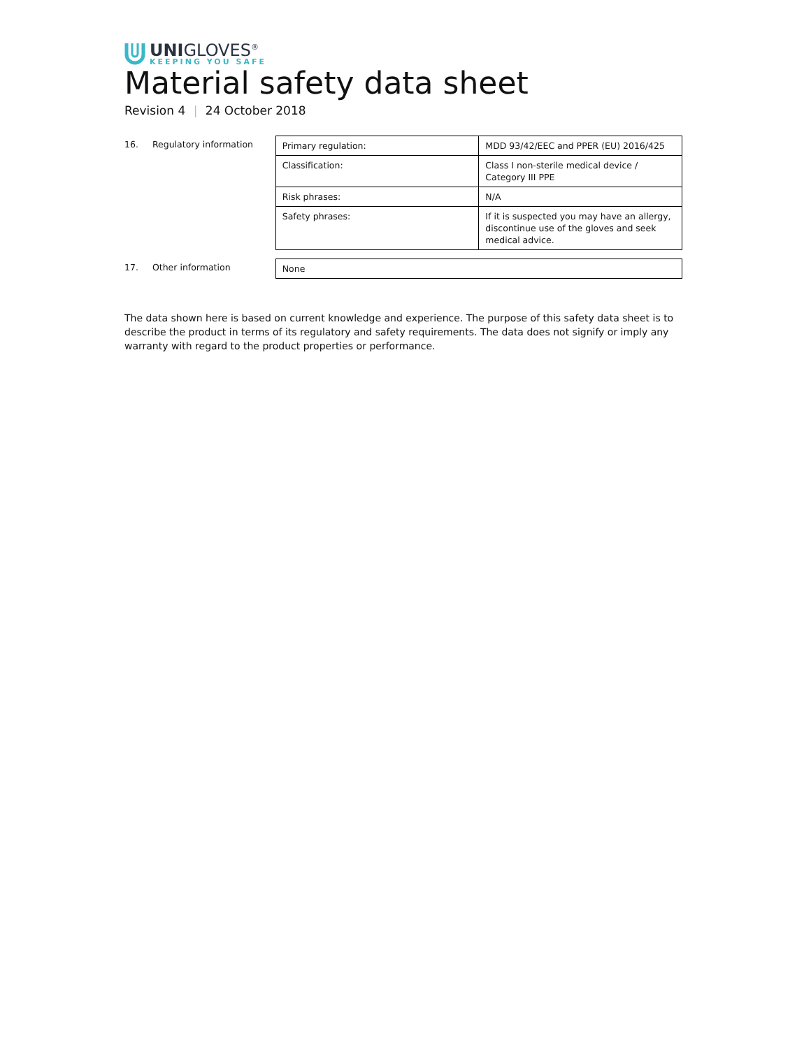UNIGLOVES<sup>®</sup>
KEEPING YOU SAFE
Material safety data sheet
Revision 4 | 24 October 2018
16. Regulatory information
| Primary regulation: | MDD 93/42/EEC and PPER (EU) 2016/425 |
| Classification: | Class I non-sterile medical device / Category III PPE |
| Risk phrases: | N/A |
| Safety phrases: | If it is suspected you may have an allergy, discontinue use of the gloves and seek medical advice. |
17. Other information
| None |
The data shown here is based on current knowledge and experience. The purpose of this safety data sheet is to describe the product in terms of its regulatory and safety requirements. The data does not signify or imply any warranty with regard to the product properties or performance.